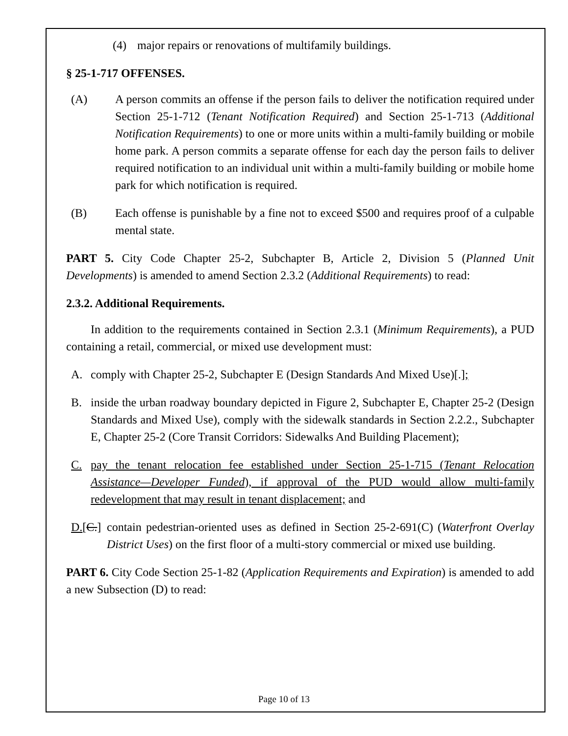(4) major repairs or renovations of multifamily buildings.
§ 25-1-717 OFFENSES.
(A) A person commits an offense if the person fails to deliver the notification required under Section 25-1-712 (Tenant Notification Required) and Section 25-1-713 (Additional Notification Requirements) to one or more units within a multi-family building or mobile home park. A person commits a separate offense for each day the person fails to deliver required notification to an individual unit within a multi-family building or mobile home park for which notification is required.
(B) Each offense is punishable by a fine not to exceed $500 and requires proof of a culpable mental state.
PART 5. City Code Chapter 25-2, Subchapter B, Article 2, Division 5 (Planned Unit Developments) is amended to amend Section 2.3.2 (Additional Requirements) to read:
2.3.2. Additional Requirements.
In addition to the requirements contained in Section 2.3.1 (Minimum Requirements), a PUD containing a retail, commercial, or mixed use development must:
A. comply with Chapter 25-2, Subchapter E (Design Standards And Mixed Use)[.];
B. inside the urban roadway boundary depicted in Figure 2, Subchapter E, Chapter 25-2 (Design Standards and Mixed Use), comply with the sidewalk standards in Section 2.2.2., Subchapter E, Chapter 25-2 (Core Transit Corridors: Sidewalks And Building Placement);
C. pay the tenant relocation fee established under Section 25-1-715 (Tenant Relocation Assistance—Developer Funded), if approval of the PUD would allow multi-family redevelopment that may result in tenant displacement; and
D.[C.] contain pedestrian-oriented uses as defined in Section 25-2-691(C) (Waterfront Overlay District Uses) on the first floor of a multi-story commercial or mixed use building.
PART 6. City Code Section 25-1-82 (Application Requirements and Expiration) is amended to add a new Subsection (D) to read:
Page 10 of 13